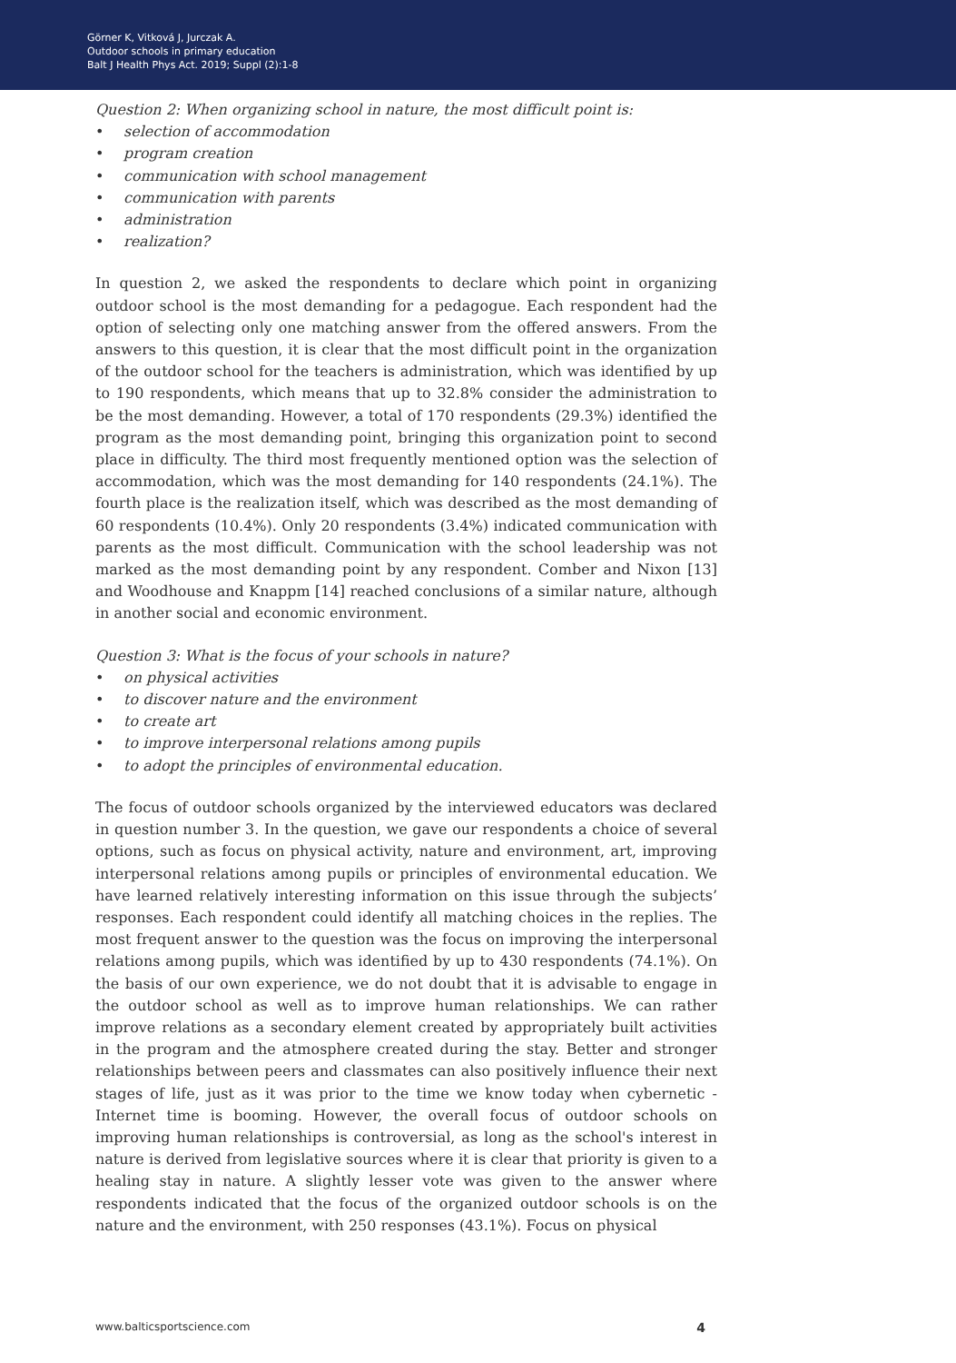Görner K, Vitková J, Jurczak A.
Outdoor schools in primary education
Balt J Health Phys Act. 2019; Suppl (2):1-8
Question 2: When organizing school in nature, the most difficult point is:
• selection of accommodation
• program creation
• communication with school management
• communication with parents
• administration
• realization?
In question 2, we asked the respondents to declare which point in organizing outdoor school is the most demanding for a pedagogue. Each respondent had the option of selecting only one matching answer from the offered answers. From the answers to this question, it is clear that the most difficult point in the organization of the outdoor school for the teachers is administration, which was identified by up to 190 respondents, which means that up to 32.8% consider the administration to be the most demanding. However, a total of 170 respondents (29.3%) identified the program as the most demanding point, bringing this organization point to second place in difficulty. The third most frequently mentioned option was the selection of accommodation, which was the most demanding for 140 respondents (24.1%). The fourth place is the realization itself, which was described as the most demanding of 60 respondents (10.4%). Only 20 respondents (3.4%) indicated communication with parents as the most difficult. Communication with the school leadership was not marked as the most demanding point by any respondent. Comber and Nixon [13] and Woodhouse and Knappm [14] reached conclusions of a similar nature, although in another social and economic environment.
Question 3: What is the focus of your schools in nature?
• on physical activities
• to discover nature and the environment
• to create art
• to improve interpersonal relations among pupils
• to adopt the principles of environmental education.
The focus of outdoor schools organized by the interviewed educators was declared in question number 3. In the question, we gave our respondents a choice of several options, such as focus on physical activity, nature and environment, art, improving interpersonal relations among pupils or principles of environmental education. We have learned relatively interesting information on this issue through the subjects’ responses. Each respondent could identify all matching choices in the replies. The most frequent answer to the question was the focus on improving the interpersonal relations among pupils, which was identified by up to 430 respondents (74.1%). On the basis of our own experience, we do not doubt that it is advisable to engage in the outdoor school as well as to improve human relationships. We can rather improve relations as a secondary element created by appropriately built activities in the program and the atmosphere created during the stay. Better and stronger relationships between peers and classmates can also positively influence their next stages of life, just as it was prior to the time we know today when cybernetic - Internet time is booming. However, the overall focus of outdoor schools on improving human relationships is controversial, as long as the school's interest in nature is derived from legislative sources where it is clear that priority is given to a healing stay in nature. A slightly lesser vote was given to the answer where respondents indicated that the focus of the organized outdoor schools is on the nature and the environment, with 250 responses (43.1%). Focus on physical
www.balticsportscience.com 4